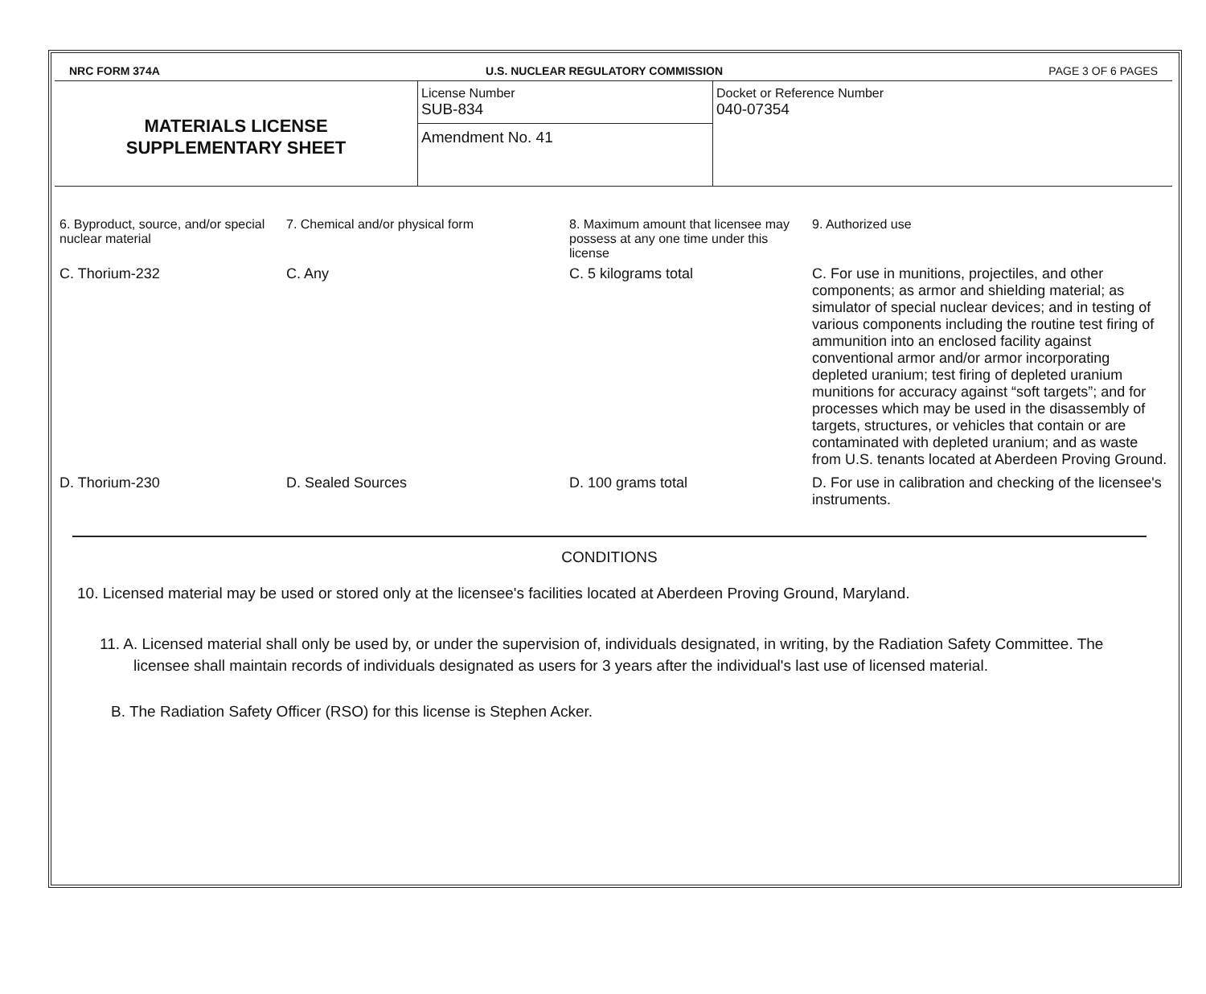NRC FORM 374A U.S. NUCLEAR REGULATORY COMMISSION PAGE 3 OF 6 PAGES
MATERIALS LICENSE
SUPPLEMENTARY SHEET
License Number
SUB-834
Amendment No. 41
Docket or Reference Number
040-07354
| 6. Byproduct, source, and/or special nuclear material | 7. Chemical and/or physical form | 8. Maximum amount that licensee may possess at any one time under this license | 9. Authorized use |
| --- | --- | --- | --- |
| C. Thorium-232 | C. Any | C. 5 kilograms total | C. For use in munitions, projectiles, and other components; as armor and shielding material; as simulator of special nuclear devices; and in testing of various components including the routine test firing of ammunition into an enclosed facility against conventional armor and/or armor incorporating depleted uranium; test firing of depleted uranium munitions for accuracy against “soft targets”; and for processes which may be used in the disassembly of targets, structures, or vehicles that contain or are contaminated with depleted uranium; and as waste from U.S. tenants located at Aberdeen Proving Ground. |
| D. Thorium-230 | D. Sealed Sources | D. 100 grams total | D. For use in calibration and checking of the licensee's instruments. |
CONDITIONS
10. Licensed material may be used or stored only at the licensee's facilities located at Aberdeen Proving Ground, Maryland.
11. A. Licensed material shall only be used by, or under the supervision of, individuals designated, in writing, by the Radiation Safety Committee. The licensee shall maintain records of individuals designated as users for 3 years after the individual's last use of licensed material.
B. The Radiation Safety Officer (RSO) for this license is Stephen Acker.